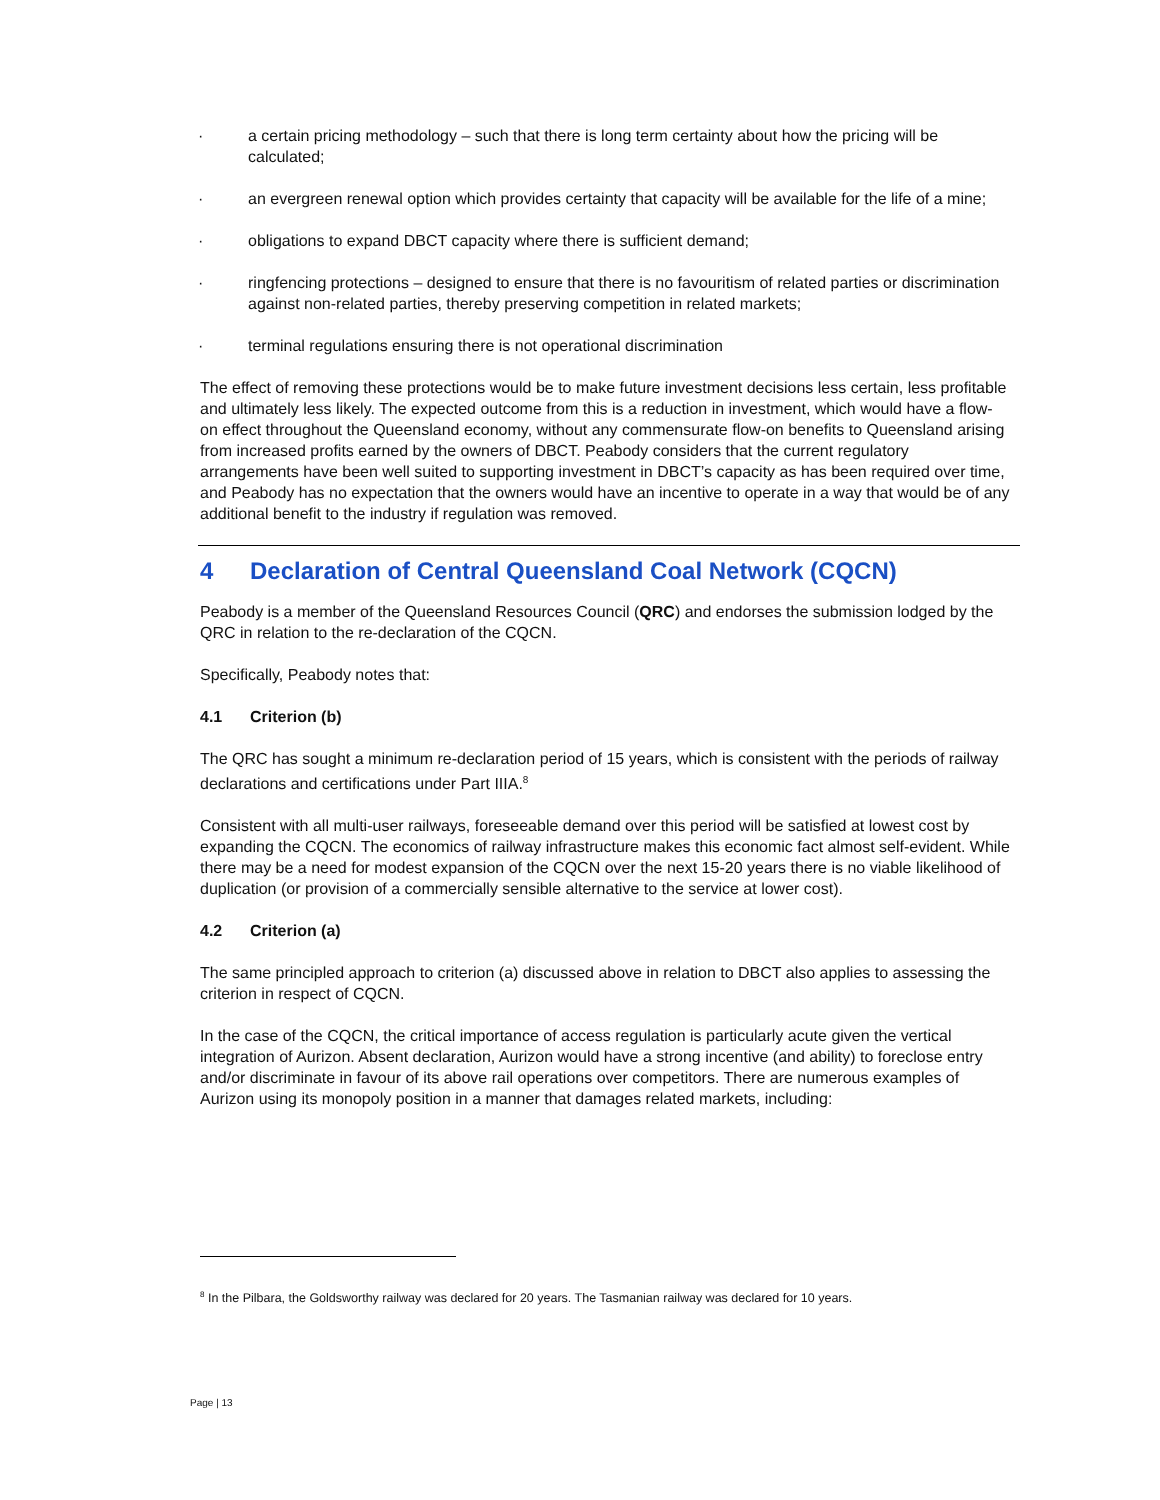· a certain pricing methodology – such that there is long term certainty about how the pricing will be calculated;
· an evergreen renewal option which provides certainty that capacity will be available for the life of a mine;
· obligations to expand DBCT capacity where there is sufficient demand;
· ringfencing protections – designed to ensure that there is no favouritism of related parties or discrimination against non-related parties, thereby preserving competition in related markets;
· terminal regulations ensuring there is not operational discrimination
The effect of removing these protections would be to make future investment decisions less certain, less profitable and ultimately less likely. The expected outcome from this is a reduction in investment, which would have a flow-on effect throughout the Queensland economy, without any commensurate flow-on benefits to Queensland arising from increased profits earned by the owners of DBCT. Peabody considers that the current regulatory arrangements have been well suited to supporting investment in DBCT’s capacity as has been required over time, and Peabody has no expectation that the owners would have an incentive to operate in a way that would be of any additional benefit to the industry if regulation was removed.
4 Declaration of Central Queensland Coal Network (CQCN)
Peabody is a member of the Queensland Resources Council (QRC) and endorses the submission lodged by the QRC in relation to the re-declaration of the CQCN.
Specifically, Peabody notes that:
4.1 Criterion (b)
The QRC has sought a minimum re-declaration period of 15 years, which is consistent with the periods of railway declarations and certifications under Part IIIA.<sup>8</sup>
Consistent with all multi-user railways, foreseeable demand over this period will be satisfied at lowest cost by expanding the CQCN. The economics of railway infrastructure makes this economic fact almost self-evident. While there may be a need for modest expansion of the CQCN over the next 15-20 years there is no viable likelihood of duplication (or provision of a commercially sensible alternative to the service at lower cost).
4.2 Criterion (a)
The same principled approach to criterion (a) discussed above in relation to DBCT also applies to assessing the criterion in respect of CQCN.
In the case of the CQCN, the critical importance of access regulation is particularly acute given the vertical integration of Aurizon. Absent declaration, Aurizon would have a strong incentive (and ability) to foreclose entry and/or discriminate in favour of its above rail operations over competitors. There are numerous examples of Aurizon using its monopoly position in a manner that damages related markets, including:
<sup>8</sup> In the Pilbara, the Goldsworthy railway was declared for 20 years. The Tasmanian railway was declared for 10 years.
Page | 13